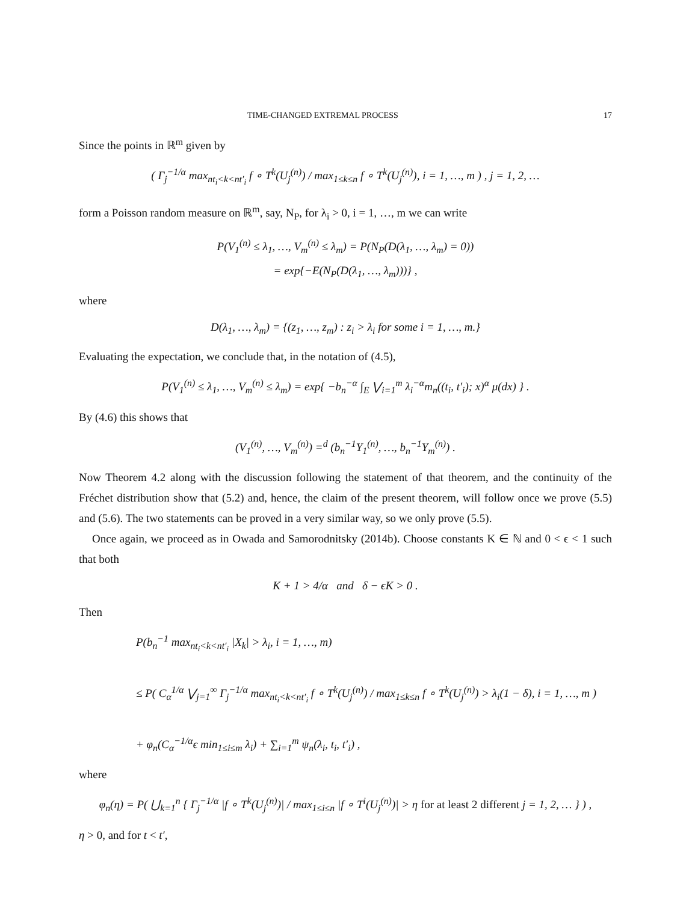TIME-CHANGED EXTREMAL PROCESS 17
Since the points in ℝ<sup>m</sup> given by
( Γ<sub>j</sub><sup>−1/α</sup> max<sub>nt<sub>i</sub><k<nt′<sub>i</sub></sub> f ∘ T<sup>k</sup>(U<sub>j</sub><sup>(n)</sup>) / max<sub>1≤k≤n</sub> f ∘ T<sup>k</sup>(U<sub>j</sub><sup>(n)</sup>), i = 1, …, m ) , j = 1, 2, …
form a Poisson random measure on ℝ<sup>m</sup>, say, N<sub>P</sub>, for λ<sub>i</sub> > 0, i = 1, …, m we can write
P(V<sub>1</sub><sup>(n)</sup> ≤ λ<sub>1</sub>, …, V<sub>m</sub><sup>(n)</sup> ≤ λ<sub>m</sub>) = P(N<sub>P</sub>(D(λ<sub>1</sub>, …, λ<sub>m</sub>) = 0))
= exp{−E(N<sub>P</sub>(D(λ<sub>1</sub>, …, λ<sub>m</sub>)))} ,
where
D(λ<sub>1</sub>, …, λ<sub>m</sub>) = {(z<sub>1</sub>, …, z<sub>m</sub>) : z<sub>i</sub> > λ<sub>i</sub> for some i = 1, …, m.}
Evaluating the expectation, we conclude that, in the notation of (4.5),
P(V<sub>1</sub><sup>(n)</sup> ≤ λ<sub>1</sub>, …, V<sub>m</sub><sup>(n)</sup> ≤ λ<sub>m</sub>) = exp{ −b<sub>n</sub><sup>−α</sup> ∫<sub>E</sub> ⋁<sub>i=1</sub><sup>m</sup> λ<sub>i</sub><sup>−α</sup>m<sub>n</sub>((t<sub>i</sub>, t′<sub>i</sub>); x)<sup>α</sup> μ(dx) } .
By (4.6) this shows that
(V<sub>1</sub><sup>(n)</sup>, …, V<sub>m</sub><sup>(n)</sup>) =<sup>d</sup> (b<sub>n</sub><sup>−1</sup>Y<sub>1</sub><sup>(n)</sup>, …, b<sub>n</sub><sup>−1</sup>Y<sub>m</sub><sup>(n)</sup>) .
Now Theorem 4.2 along with the discussion following the statement of that theorem, and the continuity of the Fréchet distribution show that (5.2) and, hence, the claim of the present theorem, will follow once we prove (5.5) and (5.6). The two statements can be proved in a very similar way, so we only prove (5.5).
Once again, we proceed as in Owada and Samorodnitsky (2014b). Choose constants K ∈ ℕ and 0 < ϵ < 1 such that both
K + 1 > 4/α and δ − ϵK > 0 .
Then
P(b<sub>n</sub><sup>−1</sup> max<sub>nt<sub>i</sub><k<nt′<sub>i</sub></sub> |X<sub>k</sub>| > λ<sub>i</sub>, i = 1, …, m)
≤ P( C<sub>α</sub><sup>1/α</sup> ⋁<sub>j=1</sub><sup>∞</sup> Γ<sub>j</sub><sup>−1/α</sup> max<sub>nt<sub>i</sub><k<nt′<sub>i</sub></sub> f ∘ T<sup>k</sup>(U<sub>j</sub><sup>(n)</sup>) / max<sub>1≤k≤n</sub> f ∘ T<sup>k</sup>(U<sub>j</sub><sup>(n)</sup>) > λ<sub>i</sub>(1 − δ), i = 1, …, m )
+ φ<sub>n</sub>(C<sub>α</sub><sup>−1/α</sup>ϵ min<sub>1≤i≤m</sub> λ<sub>i</sub>) + ∑<sub>i=1</sub><sup>m</sup> ψ<sub>n</sub>(λ<sub>i</sub>, t<sub>i</sub>, t′<sub>i</sub>) ,
where
φ<sub>n</sub>(η) = P( ⋃<sub>k=1</sub><sup>n</sup> { Γ<sub>j</sub><sup>−1/α</sup> |f ∘ T<sup>k</sup>(U<sub>j</sub><sup>(n)</sup>)| / max<sub>1≤i≤n</sub> |f ∘ T<sup>i</sup>(U<sub>j</sub><sup>(n)</sup>)| > η for at least 2 different j = 1, 2, … } ) ,
η > 0, and for t < t′,